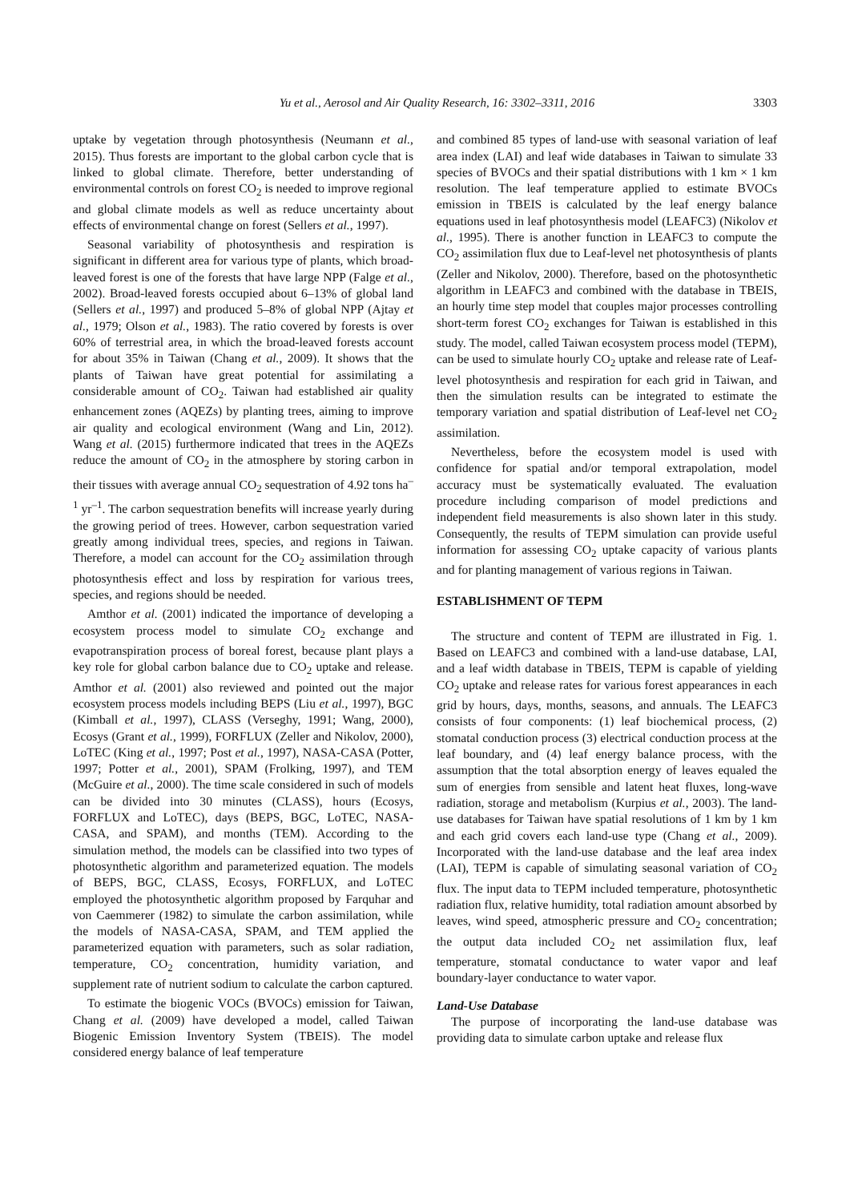Yu et al., Aerosol and Air Quality Research, 16: 3302–3311, 2016 3303
uptake by vegetation through photosynthesis (Neumann et al., 2015). Thus forests are important to the global carbon cycle that is linked to global climate. Therefore, better understanding of environmental controls on forest CO<sub>2</sub> is needed to improve regional and global climate models as well as reduce uncertainty about effects of environmental change on forest (Sellers et al., 1997).
Seasonal variability of photosynthesis and respiration is significant in different area for various type of plants, which broad-leaved forest is one of the forests that have large NPP (Falge et al., 2002). Broad-leaved forests occupied about 6–13% of global land (Sellers et al., 1997) and produced 5–8% of global NPP (Ajtay et al., 1979; Olson et al., 1983). The ratio covered by forests is over 60% of terrestrial area, in which the broad-leaved forests account for about 35% in Taiwan (Chang et al., 2009). It shows that the plants of Taiwan have great potential for assimilating a considerable amount of CO<sub>2</sub>. Taiwan had established air quality enhancement zones (AQEZs) by planting trees, aiming to improve air quality and ecological environment (Wang and Lin, 2012). Wang et al. (2015) furthermore indicated that trees in the AQEZs reduce the amount of CO<sub>2</sub> in the atmosphere by storing carbon in their tissues with average annual CO<sub>2</sub> sequestration of 4.92 tons ha<sup>–1</sup> yr<sup>–1</sup>. The carbon sequestration benefits will increase yearly during the growing period of trees. However, carbon sequestration varied greatly among individual trees, species, and regions in Taiwan. Therefore, a model can account for the CO<sub>2</sub> assimilation through photosynthesis effect and loss by respiration for various trees, species, and regions should be needed.
Amthor et al. (2001) indicated the importance of developing a ecosystem process model to simulate CO<sub>2</sub> exchange and evapotranspiration process of boreal forest, because plant plays a key role for global carbon balance due to CO<sub>2</sub> uptake and release. Amthor et al. (2001) also reviewed and pointed out the major ecosystem process models including BEPS (Liu et al., 1997), BGC (Kimball et al., 1997), CLASS (Verseghy, 1991; Wang, 2000), Ecosys (Grant et al., 1999), FORFLUX (Zeller and Nikolov, 2000), LoTEC (King et al., 1997; Post et al., 1997), NASA-CASA (Potter, 1997; Potter et al., 2001), SPAM (Frolking, 1997), and TEM (McGuire et al., 2000). The time scale considered in such of models can be divided into 30 minutes (CLASS), hours (Ecosys, FORFLUX and LoTEC), days (BEPS, BGC, LoTEC, NASA-CASA, and SPAM), and months (TEM). According to the simulation method, the models can be classified into two types of photosynthetic algorithm and parameterized equation. The models of BEPS, BGC, CLASS, Ecosys, FORFLUX, and LoTEC employed the photosynthetic algorithm proposed by Farquhar and von Caemmerer (1982) to simulate the carbon assimilation, while the models of NASA-CASA, SPAM, and TEM applied the parameterized equation with parameters, such as solar radiation, temperature, CO<sub>2</sub> concentration, humidity variation, and supplement rate of nutrient sodium to calculate the carbon captured.
To estimate the biogenic VOCs (BVOCs) emission for Taiwan, Chang et al. (2009) have developed a model, called Taiwan Biogenic Emission Inventory System (TBEIS). The model considered energy balance of leaf temperature
and combined 85 types of land-use with seasonal variation of leaf area index (LAI) and leaf wide databases in Taiwan to simulate 33 species of BVOCs and their spatial distributions with 1 km × 1 km resolution. The leaf temperature applied to estimate BVOCs emission in TBEIS is calculated by the leaf energy balance equations used in leaf photosynthesis model (LEAFC3) (Nikolov et al., 1995). There is another function in LEAFC3 to compute the CO<sub>2</sub> assimilation flux due to Leaf-level net photosynthesis of plants (Zeller and Nikolov, 2000). Therefore, based on the photosynthetic algorithm in LEAFC3 and combined with the database in TBEIS, an hourly time step model that couples major processes controlling short-term forest CO<sub>2</sub> exchanges for Taiwan is established in this study. The model, called Taiwan ecosystem process model (TEPM), can be used to simulate hourly CO<sub>2</sub> uptake and release rate of Leaf-level photosynthesis and respiration for each grid in Taiwan, and then the simulation results can be integrated to estimate the temporary variation and spatial distribution of Leaf-level net CO<sub>2</sub> assimilation.
Nevertheless, before the ecosystem model is used with confidence for spatial and/or temporal extrapolation, model accuracy must be systematically evaluated. The evaluation procedure including comparison of model predictions and independent field measurements is also shown later in this study. Consequently, the results of TEPM simulation can provide useful information for assessing CO<sub>2</sub> uptake capacity of various plants and for planting management of various regions in Taiwan.
ESTABLISHMENT OF TEPM
The structure and content of TEPM are illustrated in Fig. 1. Based on LEAFC3 and combined with a land-use database, LAI, and a leaf width database in TBEIS, TEPM is capable of yielding CO<sub>2</sub> uptake and release rates for various forest appearances in each grid by hours, days, months, seasons, and annuals. The LEAFC3 consists of four components: (1) leaf biochemical process, (2) stomatal conduction process (3) electrical conduction process at the leaf boundary, and (4) leaf energy balance process, with the assumption that the total absorption energy of leaves equaled the sum of energies from sensible and latent heat fluxes, long-wave radiation, storage and metabolism (Kurpius et al., 2003). The land-use databases for Taiwan have spatial resolutions of 1 km by 1 km and each grid covers each land-use type (Chang et al., 2009). Incorporated with the land-use database and the leaf area index (LAI), TEPM is capable of simulating seasonal variation of CO<sub>2</sub> flux. The input data to TEPM included temperature, photosynthetic radiation flux, relative humidity, total radiation amount absorbed by leaves, wind speed, atmospheric pressure and CO<sub>2</sub> concentration; the output data included CO<sub>2</sub> net assimilation flux, leaf temperature, stomatal conductance to water vapor and leaf boundary-layer conductance to water vapor.
Land-Use Database
The purpose of incorporating the land-use database was providing data to simulate carbon uptake and release flux